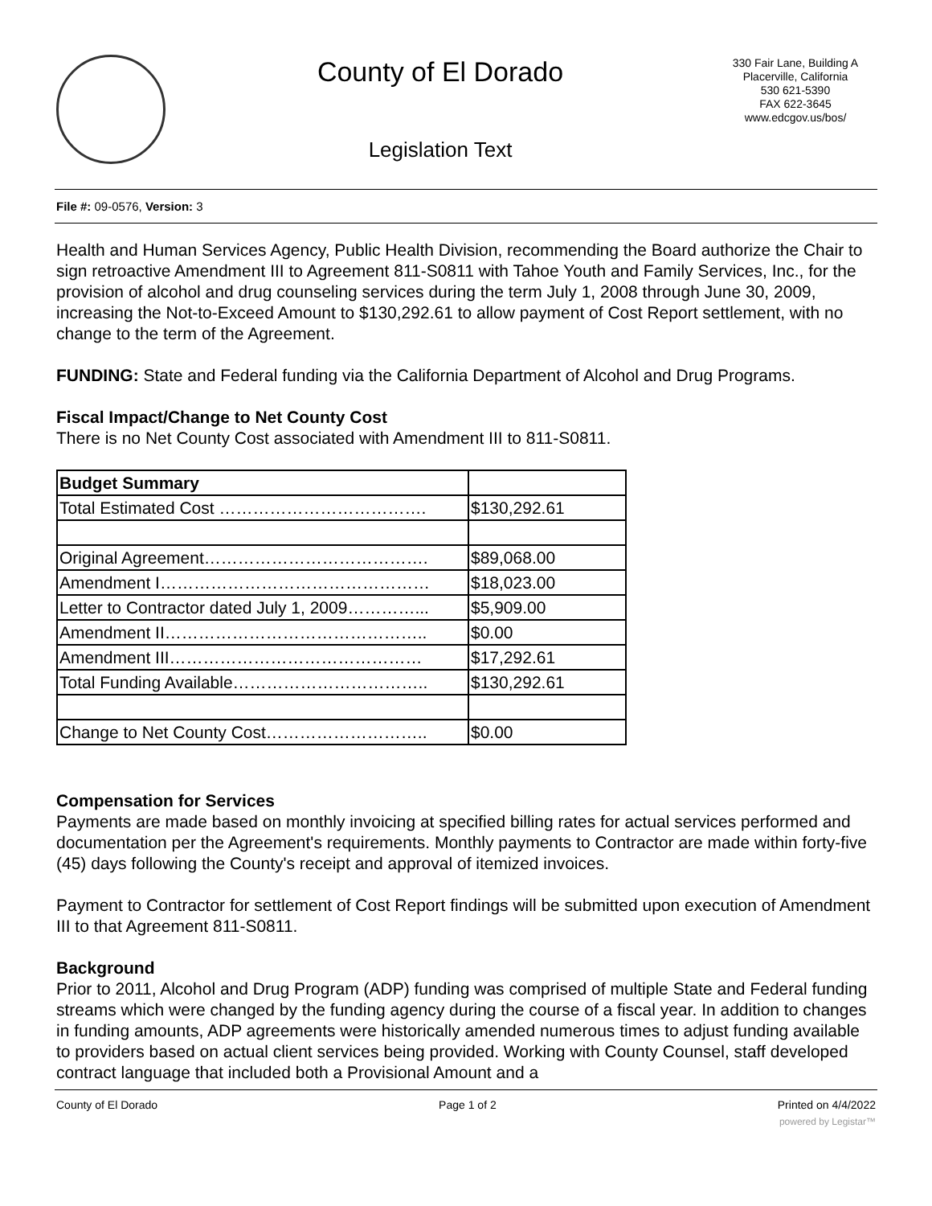County of El Dorado
Legislation Text
330 Fair Lane, Building A
Placerville, California
530 621-5390
FAX 622-3645
www.edcgov.us/bos/
File #: 09-0576, Version: 3
Health and Human Services Agency, Public Health Division, recommending the Board authorize the Chair to sign retroactive Amendment III to Agreement 811-S0811 with Tahoe Youth and Family Services, Inc., for the provision of alcohol and drug counseling services during the term July 1, 2008 through June 30, 2009, increasing the Not-to-Exceed Amount to $130,292.61 to allow payment of Cost Report settlement, with no change to the term of the Agreement.
FUNDING: State and Federal funding via the California Department of Alcohol and Drug Programs.
Fiscal Impact/Change to Net County Cost
There is no Net County Cost associated with Amendment III to 811-S0811.
| Budget Summary | |
| Total Estimated Cost ………………………………. | $130,292.61 |
| Original Agreement…………………………………. | $89,068.00 |
| Amendment I………………………………………… | $18,023.00 |
| Letter to Contractor dated July 1, 2009…………... | $5,909.00 |
| Amendment II……………………………………….. | $0.00 |
| Amendment III……………………………………… | $17,292.61 |
| Total Funding Available…………………………….. | $130,292.61 |
| Change to Net County Cost……………………….. | $0.00 |
Compensation for Services
Payments are made based on monthly invoicing at specified billing rates for actual services performed and documentation per the Agreement's requirements. Monthly payments to Contractor are made within forty-five (45) days following the County's receipt and approval of itemized invoices.
Payment to Contractor for settlement of Cost Report findings will be submitted upon execution of Amendment III to that Agreement 811-S0811.
Background
Prior to 2011, Alcohol and Drug Program (ADP) funding was comprised of multiple State and Federal funding streams which were changed by the funding agency during the course of a fiscal year. In addition to changes in funding amounts, ADP agreements were historically amended numerous times to adjust funding available to providers based on actual client services being provided. Working with County Counsel, staff developed contract language that included both a Provisional Amount and a
County of El Dorado Page 1 of 2 Printed on 4/4/2022
powered by Legistar™